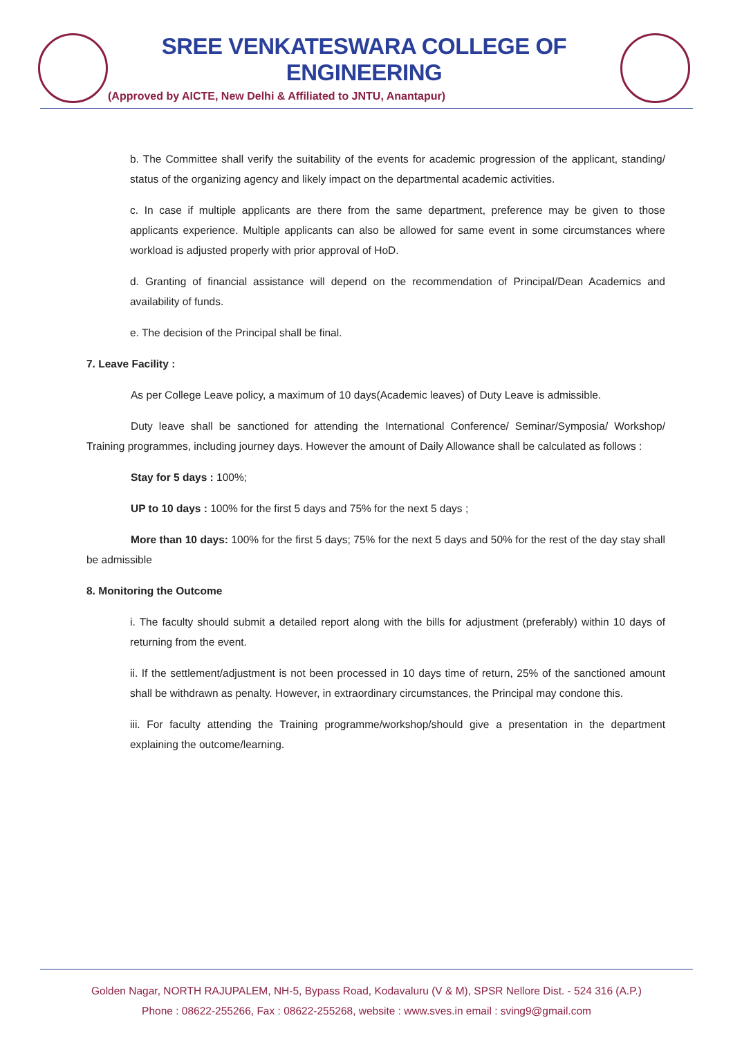SREE VENKATESWARA COLLEGE OF ENGINEERING
(Approved by AICTE, New Delhi & Affiliated to JNTU, Anantapur)
b. The Committee shall verify the suitability of the events for academic progression of the applicant, standing/ status of the organizing agency and likely impact on the departmental academic activities.
c. In case if multiple applicants are there from the same department, preference may be given to those applicants experience. Multiple applicants can also be allowed for same event in some circumstances where workload is adjusted properly with prior approval of HoD.
d. Granting of financial assistance will depend on the recommendation of Principal/Dean Academics and availability of funds.
e. The decision of the Principal shall be final.
7. Leave Facility :
As per College Leave policy, a maximum of 10 days(Academic leaves) of Duty Leave is admissible.
Duty leave shall be sanctioned for attending the International Conference/ Seminar/Symposia/ Workshop/ Training programmes, including journey days. However the amount of Daily Allowance shall be calculated as follows :
Stay for 5 days : 100%;
UP to 10 days : 100% for the first 5 days and 75% for the next 5 days ;
More than 10 days: 100% for the first 5 days; 75% for the next 5 days and 50% for the rest of the day stay shall be admissible
8. Monitoring the Outcome
i. The faculty should submit a detailed report along with the bills for adjustment (preferably) within 10 days of returning from the event.
ii. If the settlement/adjustment is not been processed in 10 days time of return, 25% of the sanctioned amount shall be withdrawn as penalty. However, in extraordinary circumstances, the Principal may condone this.
iii. For faculty attending the Training programme/workshop/should give a presentation in the department explaining the outcome/learning.
Golden Nagar, NORTH RAJUPALEM, NH-5, Bypass Road, Kodavaluru (V & M), SPSR Nellore Dist. - 524 316 (A.P.)
Phone : 08622-255266, Fax : 08622-255268, website : www.sves.in email : sving9@gmail.com